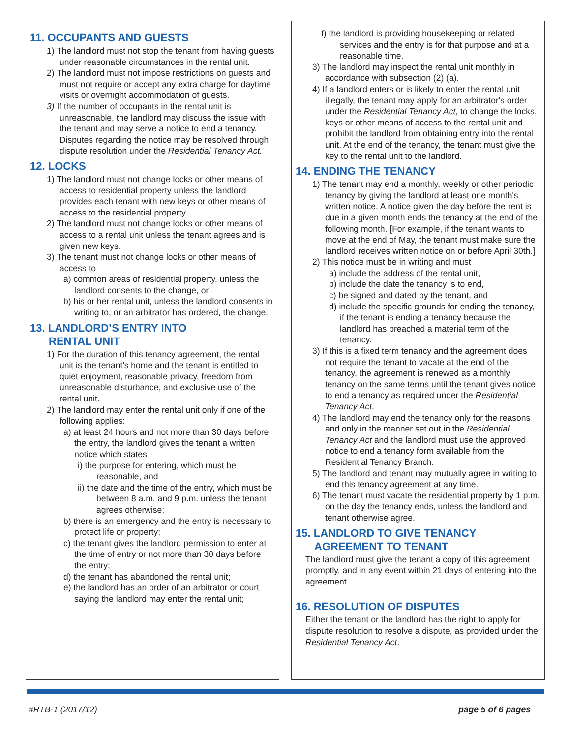11. OCCUPANTS AND GUESTS
1) The landlord must not stop the tenant from having guests under reasonable circumstances in the rental unit.
2) The landlord must not impose restrictions on guests and must not require or accept any extra charge for daytime visits or overnight accommodation of guests.
3) If the number of occupants in the rental unit is unreasonable, the landlord may discuss the issue with the tenant and may serve a notice to end a tenancy. Disputes regarding the notice may be resolved through dispute resolution under the Residential Tenancy Act.
12. LOCKS
1) The landlord must not change locks or other means of access to residential property unless the landlord provides each tenant with new keys or other means of access to the residential property.
2) The landlord must not change locks or other means of access to a rental unit unless the tenant agrees and is given new keys.
3) The tenant must not change locks or other means of access to
a) common areas of residential property, unless the landlord consents to the change, or
b) his or her rental unit, unless the landlord consents in writing to, or an arbitrator has ordered, the change.
13. LANDLORD’S ENTRY INTO
RENTAL UNIT
1) For the duration of this tenancy agreement, the rental unit is the tenant's home and the tenant is entitled to quiet enjoyment, reasonable privacy, freedom from unreasonable disturbance, and exclusive use of the rental unit.
2) The landlord may enter the rental unit only if one of the following applies:
a) at least 24 hours and not more than 30 days before the entry, the landlord gives the tenant a written notice which states
i) the purpose for entering, which must be reasonable, and
ii) the date and the time of the entry, which must be between 8 a.m. and 9 p.m. unless the tenant agrees otherwise;
b) there is an emergency and the entry is necessary to protect life or property;
c) the tenant gives the landlord permission to enter at the time of entry or not more than 30 days before the entry;
d) the tenant has abandoned the rental unit;
e) the landlord has an order of an arbitrator or court saying the landlord may enter the rental unit;
f) the landlord is providing housekeeping or related services and the entry is for that purpose and at a reasonable time.
3) The landlord may inspect the rental unit monthly in accordance with subsection (2) (a).
4) If a landlord enters or is likely to enter the rental unit illegally, the tenant may apply for an arbitrator's order under the Residential Tenancy Act, to change the locks, keys or other means of access to the rental unit and prohibit the landlord from obtaining entry into the rental unit. At the end of the tenancy, the tenant must give the key to the rental unit to the landlord.
14. ENDING THE TENANCY
1) The tenant may end a monthly, weekly or other periodic tenancy by giving the landlord at least one month's written notice. A notice given the day before the rent is due in a given month ends the tenancy at the end of the following month. [For example, if the tenant wants to move at the end of May, the tenant must make sure the landlord receives written notice on or before April 30th.]
2) This notice must be in writing and must
a) include the address of the rental unit,
b) include the date the tenancy is to end,
c) be signed and dated by the tenant, and
d) include the specific grounds for ending the tenancy, if the tenant is ending a tenancy because the landlord has breached a material term of the tenancy.
3) If this is a fixed term tenancy and the agreement does not require the tenant to vacate at the end of the tenancy, the agreement is renewed as a monthly tenancy on the same terms until the tenant gives notice to end a tenancy as required under the Residential Tenancy Act.
4) The landlord may end the tenancy only for the reasons and only in the manner set out in the Residential Tenancy Act and the landlord must use the approved notice to end a tenancy form available from the Residential Tenancy Branch.
5) The landlord and tenant may mutually agree in writing to end this tenancy agreement at any time.
6) The tenant must vacate the residential property by 1 p.m. on the day the tenancy ends, unless the landlord and tenant otherwise agree.
15. LANDLORD TO GIVE TENANCY
AGREEMENT TO TENANT
The landlord must give the tenant a copy of this agreement promptly, and in any event within 21 days of entering into the agreement.
16. RESOLUTION OF DISPUTES
Either the tenant or the landlord has the right to apply for dispute resolution to resolve a dispute, as provided under the Residential Tenancy Act.
#RTB-1 (2017/12) page 5 of 6 pages